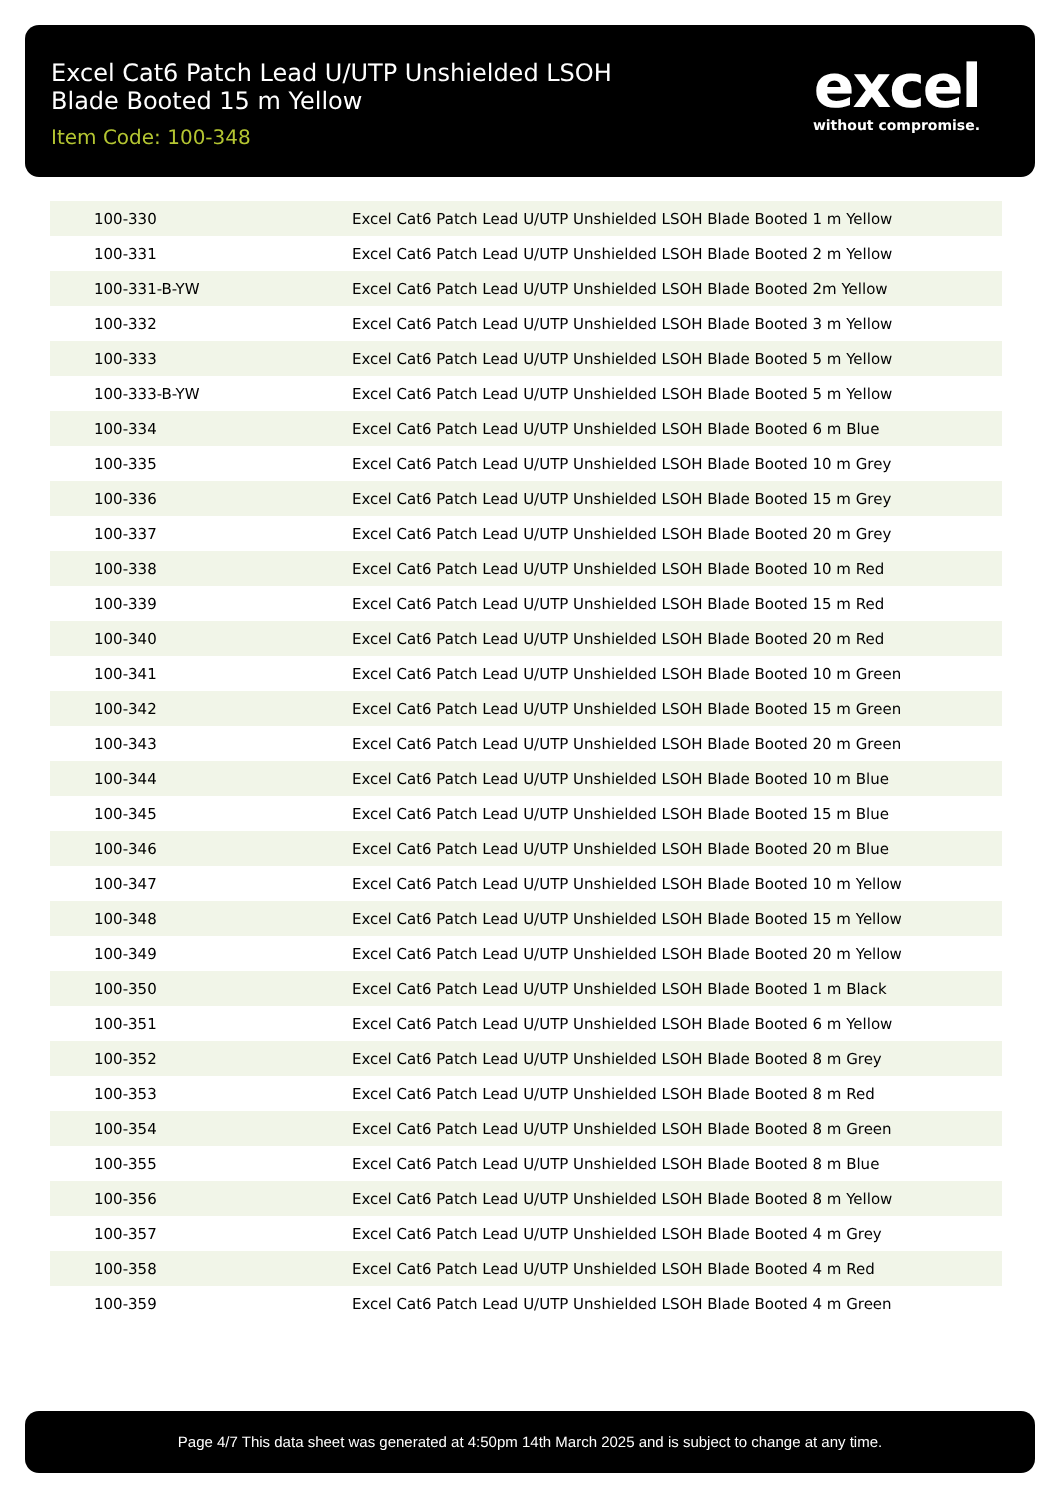Excel Cat6 Patch Lead U/UTP Unshielded LSOH Blade Booted 15 m Yellow
Item Code: 100-348
excel
without compromise.
| 100-330 | Excel Cat6 Patch Lead U/UTP Unshielded LSOH Blade Booted 1 m Yellow |
| 100-331 | Excel Cat6 Patch Lead U/UTP Unshielded LSOH Blade Booted 2 m Yellow |
| 100-331-B-YW | Excel Cat6 Patch Lead U/UTP Unshielded LSOH Blade Booted 2m Yellow |
| 100-332 | Excel Cat6 Patch Lead U/UTP Unshielded LSOH Blade Booted 3 m Yellow |
| 100-333 | Excel Cat6 Patch Lead U/UTP Unshielded LSOH Blade Booted 5 m Yellow |
| 100-333-B-YW | Excel Cat6 Patch Lead U/UTP Unshielded LSOH Blade Booted 5 m Yellow |
| 100-334 | Excel Cat6 Patch Lead U/UTP Unshielded LSOH Blade Booted 6 m Blue |
| 100-335 | Excel Cat6 Patch Lead U/UTP Unshielded LSOH Blade Booted 10 m Grey |
| 100-336 | Excel Cat6 Patch Lead U/UTP Unshielded LSOH Blade Booted 15 m Grey |
| 100-337 | Excel Cat6 Patch Lead U/UTP Unshielded LSOH Blade Booted 20 m Grey |
| 100-338 | Excel Cat6 Patch Lead U/UTP Unshielded LSOH Blade Booted 10 m Red |
| 100-339 | Excel Cat6 Patch Lead U/UTP Unshielded LSOH Blade Booted 15 m Red |
| 100-340 | Excel Cat6 Patch Lead U/UTP Unshielded LSOH Blade Booted 20 m Red |
| 100-341 | Excel Cat6 Patch Lead U/UTP Unshielded LSOH Blade Booted 10 m Green |
| 100-342 | Excel Cat6 Patch Lead U/UTP Unshielded LSOH Blade Booted 15 m Green |
| 100-343 | Excel Cat6 Patch Lead U/UTP Unshielded LSOH Blade Booted 20 m Green |
| 100-344 | Excel Cat6 Patch Lead U/UTP Unshielded LSOH Blade Booted 10 m Blue |
| 100-345 | Excel Cat6 Patch Lead U/UTP Unshielded LSOH Blade Booted 15 m Blue |
| 100-346 | Excel Cat6 Patch Lead U/UTP Unshielded LSOH Blade Booted 20 m Blue |
| 100-347 | Excel Cat6 Patch Lead U/UTP Unshielded LSOH Blade Booted 10 m Yellow |
| 100-348 | Excel Cat6 Patch Lead U/UTP Unshielded LSOH Blade Booted 15 m Yellow |
| 100-349 | Excel Cat6 Patch Lead U/UTP Unshielded LSOH Blade Booted 20 m Yellow |
| 100-350 | Excel Cat6 Patch Lead U/UTP Unshielded LSOH Blade Booted 1 m Black |
| 100-351 | Excel Cat6 Patch Lead U/UTP Unshielded LSOH Blade Booted 6 m Yellow |
| 100-352 | Excel Cat6 Patch Lead U/UTP Unshielded LSOH Blade Booted 8 m Grey |
| 100-353 | Excel Cat6 Patch Lead U/UTP Unshielded LSOH Blade Booted 8 m Red |
| 100-354 | Excel Cat6 Patch Lead U/UTP Unshielded LSOH Blade Booted 8 m Green |
| 100-355 | Excel Cat6 Patch Lead U/UTP Unshielded LSOH Blade Booted 8 m Blue |
| 100-356 | Excel Cat6 Patch Lead U/UTP Unshielded LSOH Blade Booted 8 m Yellow |
| 100-357 | Excel Cat6 Patch Lead U/UTP Unshielded LSOH Blade Booted 4 m Grey |
| 100-358 | Excel Cat6 Patch Lead U/UTP Unshielded LSOH Blade Booted 4 m Red |
| 100-359 | Excel Cat6 Patch Lead U/UTP Unshielded LSOH Blade Booted 4 m Green |
Page 4/7 This data sheet was generated at 4:50pm 14th March 2025 and is subject to change at any time.